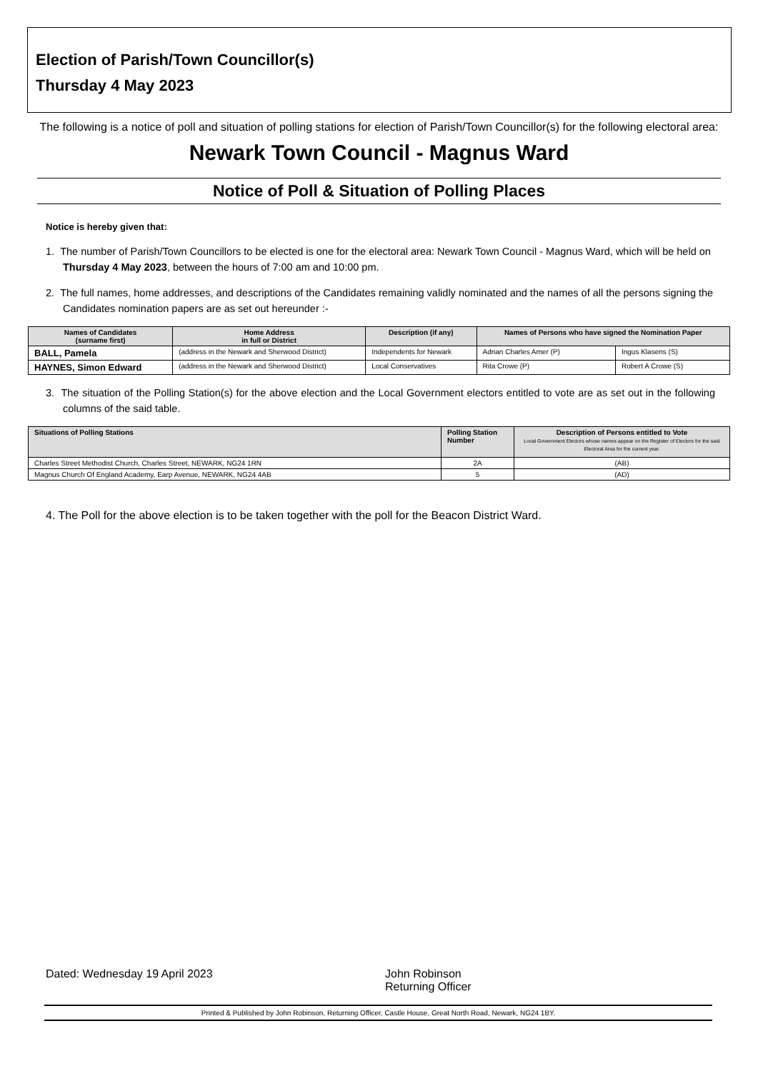Election of Parish/Town Councillor(s)
Thursday 4 May 2023
The following is a notice of poll and situation of polling stations for election of Parish/Town Councillor(s) for the following electoral area: Newark Town Council - Magnus Ward
Notice of Poll & Situation of Polling Places
Notice is hereby given that:
1. The number of Parish/Town Councillors to be elected is one for the electoral area: Newark Town Council - Magnus Ward, which will be held on Thursday 4 May 2023, between the hours of 7:00 am and 10:00 pm.
2. The full names, home addresses, and descriptions of the Candidates remaining validly nominated and the names of all the persons signing the Candidates nomination papers are as set out hereunder :-
| Names of Candidates (surname first) | Home Address in full or District | Description (if any) | Names of Persons who have signed the Nomination Paper | |
| --- | --- | --- | --- | --- |
| BALL, Pamela | (address in the Newark and Sherwood District) | Independents for Newark | Adrian Charles Amer (P) | Ingus Klasens (S) |
| HAYNES, Simon Edward | (address in the Newark and Sherwood District) | Local Conservatives | Rita Crowe (P) | Robert A Crowe (S) |
3. The situation of the Polling Station(s) for the above election and the Local Government electors entitled to vote are as set out in the following columns of the said table.
| Situations of Polling Stations | Polling Station Number | Description of Persons entitled to Vote Local Government Electors whose names appear on the Register of Electors for the said Electoral Area for the current year. |
| --- | --- | --- |
| Charles Street Methodist Church, Charles Street, NEWARK, NG24 1RN | 2A | (AB) |
| Magnus Church Of England Academy, Earp Avenue, NEWARK, NG24 4AB | 5 | (AD) |
4. The Poll for the above election is to be taken together with the poll for the Beacon District Ward.
Dated: Wednesday 19 April 2023 John Robinson
Returning Officer
Printed & Published by John Robinson, Returning Officer, Castle House, Great North Road, Newark, NG24 1BY.